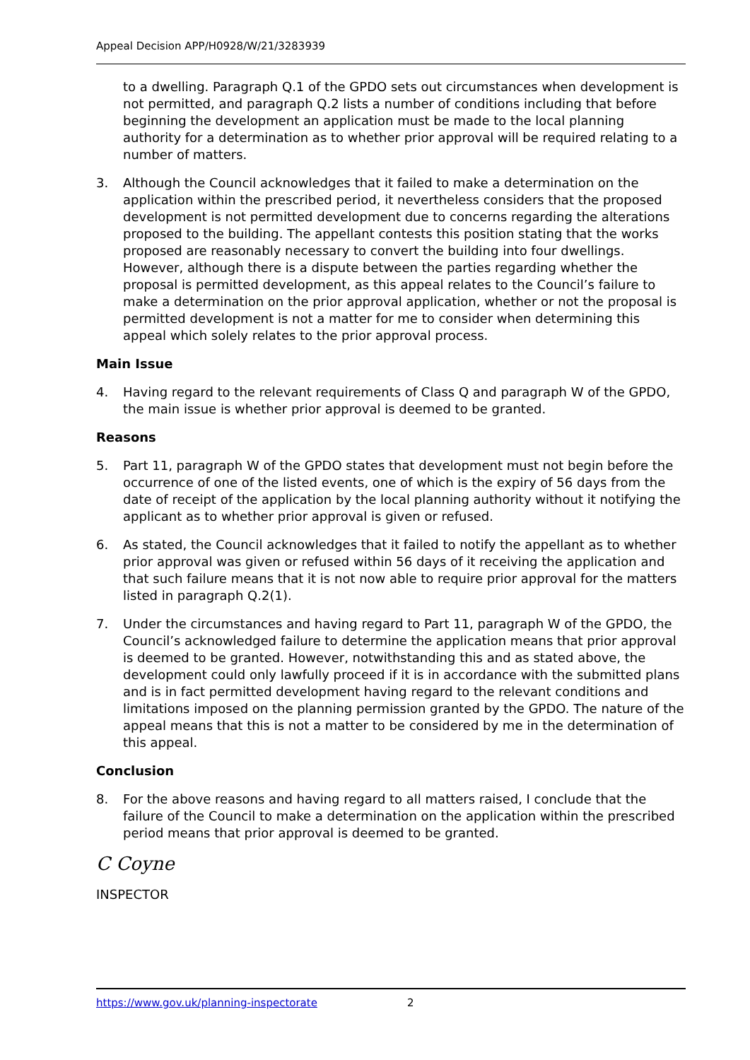Appeal Decision APP/H0928/W/21/3283939
to a dwelling. Paragraph Q.1 of the GPDO sets out circumstances when development is not permitted, and paragraph Q.2 lists a number of conditions including that before beginning the development an application must be made to the local planning authority for a determination as to whether prior approval will be required relating to a number of matters.
3. Although the Council acknowledges that it failed to make a determination on the application within the prescribed period, it nevertheless considers that the proposed development is not permitted development due to concerns regarding the alterations proposed to the building. The appellant contests this position stating that the works proposed are reasonably necessary to convert the building into four dwellings. However, although there is a dispute between the parties regarding whether the proposal is permitted development, as this appeal relates to the Council’s failure to make a determination on the prior approval application, whether or not the proposal is permitted development is not a matter for me to consider when determining this appeal which solely relates to the prior approval process.
Main Issue
4. Having regard to the relevant requirements of Class Q and paragraph W of the GPDO, the main issue is whether prior approval is deemed to be granted.
Reasons
5. Part 11, paragraph W of the GPDO states that development must not begin before the occurrence of one of the listed events, one of which is the expiry of 56 days from the date of receipt of the application by the local planning authority without it notifying the applicant as to whether prior approval is given or refused.
6. As stated, the Council acknowledges that it failed to notify the appellant as to whether prior approval was given or refused within 56 days of it receiving the application and that such failure means that it is not now able to require prior approval for the matters listed in paragraph Q.2(1).
7. Under the circumstances and having regard to Part 11, paragraph W of the GPDO, the Council’s acknowledged failure to determine the application means that prior approval is deemed to be granted. However, notwithstanding this and as stated above, the development could only lawfully proceed if it is in accordance with the submitted plans and is in fact permitted development having regard to the relevant conditions and limitations imposed on the planning permission granted by the GPDO. The nature of the appeal means that this is not a matter to be considered by me in the determination of this appeal.
Conclusion
8. For the above reasons and having regard to all matters raised, I conclude that the failure of the Council to make a determination on the application within the prescribed period means that prior approval is deemed to be granted.
C Coyne
INSPECTOR
https://www.gov.uk/planning-inspectorate 2